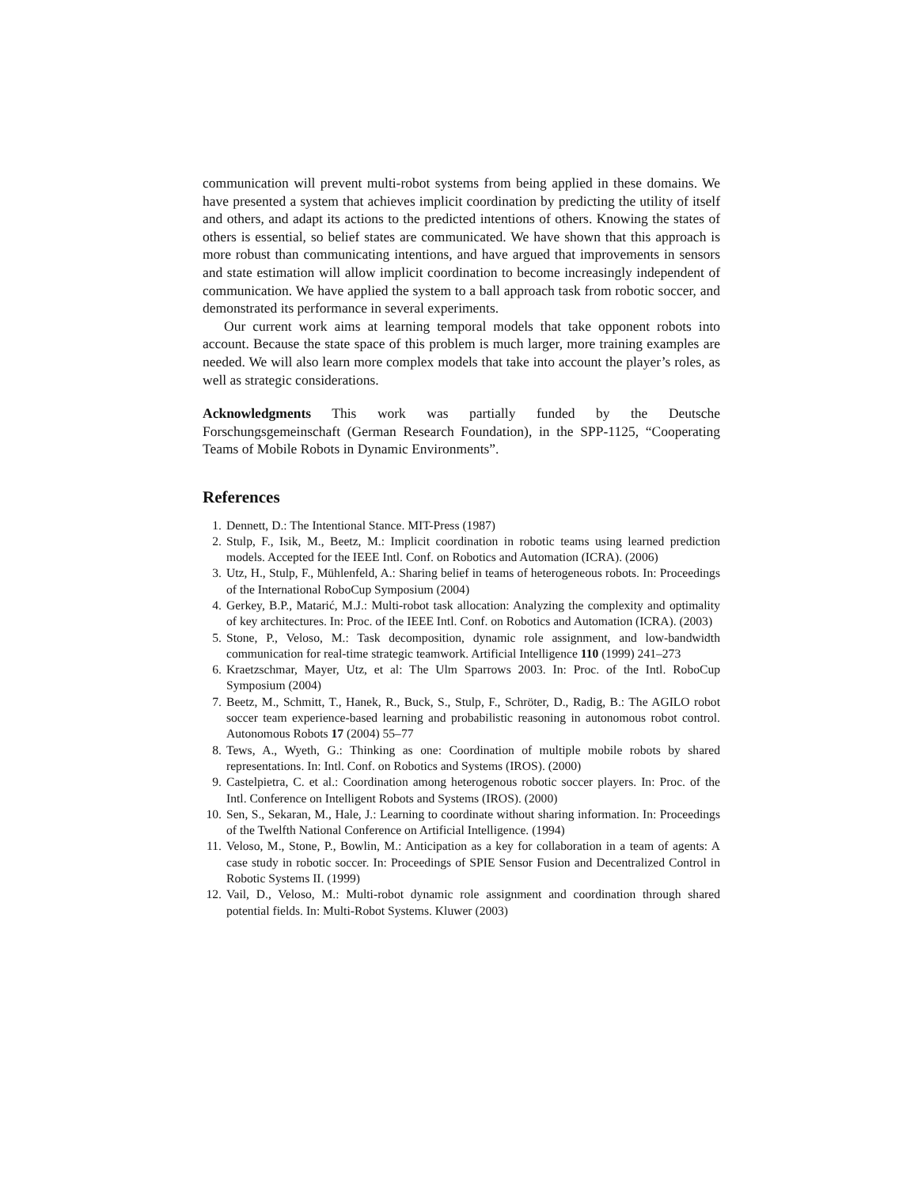communication will prevent multi-robot systems from being applied in these domains. We have presented a system that achieves implicit coordination by predicting the utility of itself and others, and adapt its actions to the predicted intentions of others. Knowing the states of others is essential, so belief states are communicated. We have shown that this approach is more robust than communicating intentions, and have argued that improvements in sensors and state estimation will allow implicit coordination to become increasingly independent of communication. We have applied the system to a ball approach task from robotic soccer, and demonstrated its performance in several experiments.
Our current work aims at learning temporal models that take opponent robots into account. Because the state space of this problem is much larger, more training examples are needed. We will also learn more complex models that take into account the player’s roles, as well as strategic considerations.
Acknowledgments This work was partially funded by the Deutsche Forschungsgemeinschaft (German Research Foundation), in the SPP-1125, “Cooperating Teams of Mobile Robots in Dynamic Environments”.
References
1. Dennett, D.: The Intentional Stance. MIT-Press (1987)
2. Stulp, F., Isik, M., Beetz, M.: Implicit coordination in robotic teams using learned prediction models. Accepted for the IEEE Intl. Conf. on Robotics and Automation (ICRA). (2006)
3. Utz, H., Stulp, F., Mühlenfeld, A.: Sharing belief in teams of heterogeneous robots. In: Proceedings of the International RoboCup Symposium (2004)
4. Gerkey, B.P., Matarić, M.J.: Multi-robot task allocation: Analyzing the complexity and optimality of key architectures. In: Proc. of the IEEE Intl. Conf. on Robotics and Automation (ICRA). (2003)
5. Stone, P., Veloso, M.: Task decomposition, dynamic role assignment, and low-bandwidth communication for real-time strategic teamwork. Artificial Intelligence 110 (1999) 241–273
6. Kraetzschmar, Mayer, Utz, et al: The Ulm Sparrows 2003. In: Proc. of the Intl. RoboCup Symposium (2004)
7. Beetz, M., Schmitt, T., Hanek, R., Buck, S., Stulp, F., Schröter, D., Radig, B.: The AGILO robot soccer team experience-based learning and probabilistic reasoning in autonomous robot control. Autonomous Robots 17 (2004) 55–77
8. Tews, A., Wyeth, G.: Thinking as one: Coordination of multiple mobile robots by shared representations. In: Intl. Conf. on Robotics and Systems (IROS). (2000)
9. Castelpietra, C. et al.: Coordination among heterogenous robotic soccer players. In: Proc. of the Intl. Conference on Intelligent Robots and Systems (IROS). (2000)
10. Sen, S., Sekaran, M., Hale, J.: Learning to coordinate without sharing information. In: Proceedings of the Twelfth National Conference on Artificial Intelligence. (1994)
11. Veloso, M., Stone, P., Bowlin, M.: Anticipation as a key for collaboration in a team of agents: A case study in robotic soccer. In: Proceedings of SPIE Sensor Fusion and Decentralized Control in Robotic Systems II. (1999)
12. Vail, D., Veloso, M.: Multi-robot dynamic role assignment and coordination through shared potential fields. In: Multi-Robot Systems. Kluwer (2003)